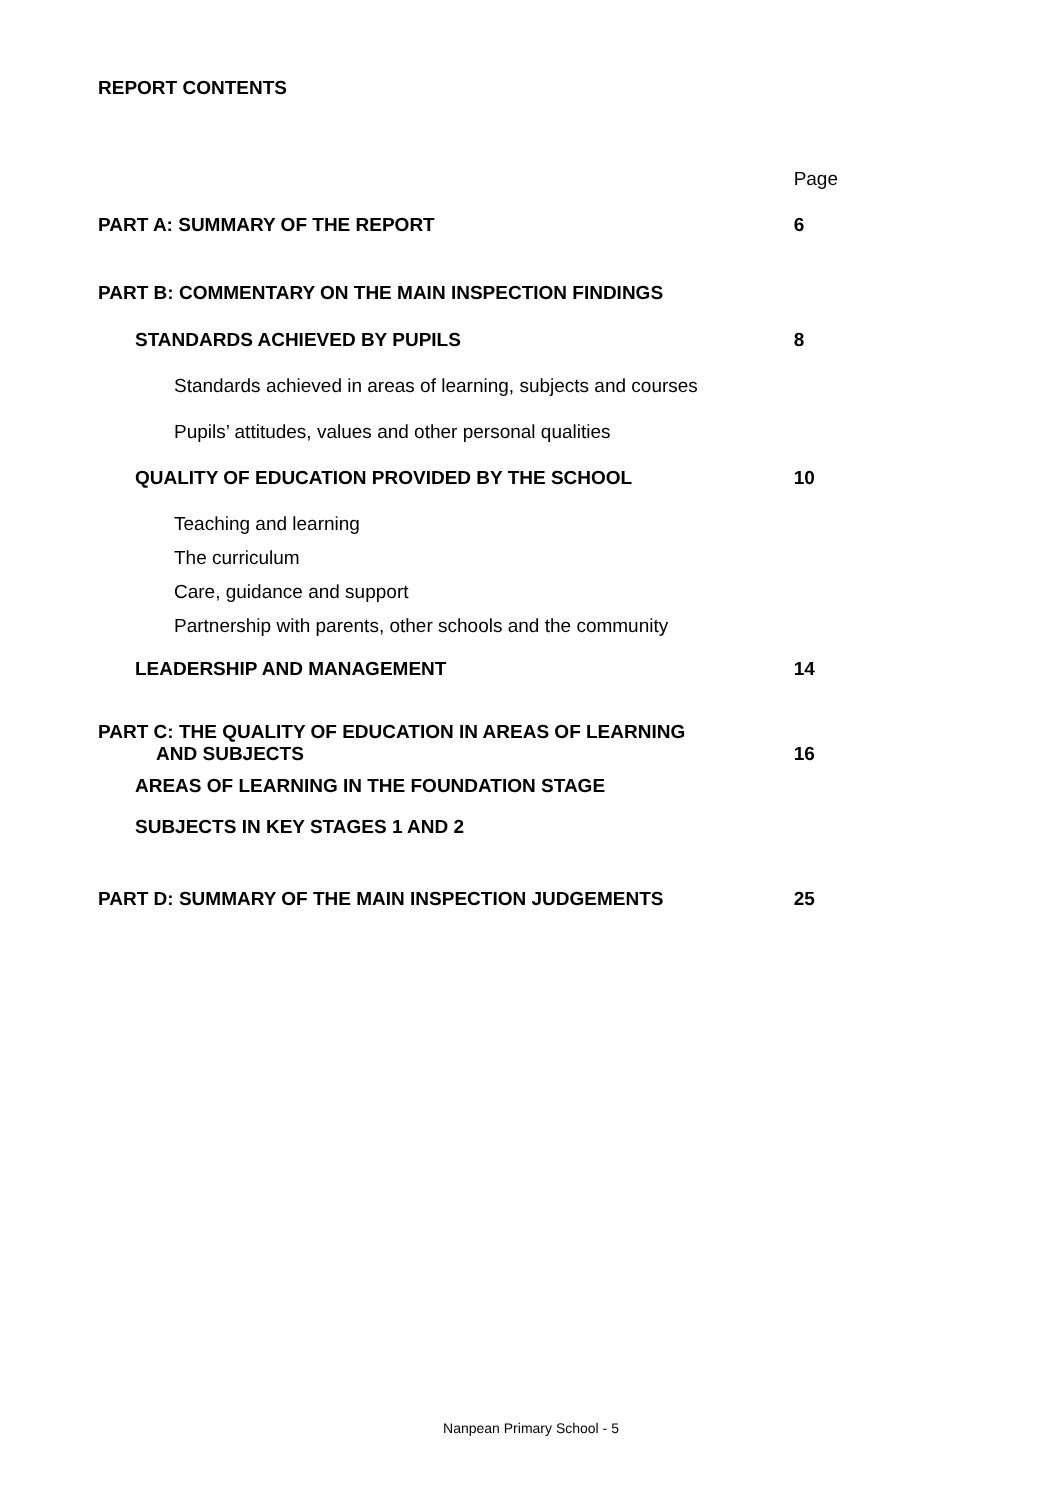REPORT CONTENTS
| | Page |
| PART A: SUMMARY OF THE REPORT | 6 |
| PART B: COMMENTARY ON THE MAIN INSPECTION FINDINGS | |
| STANDARDS ACHIEVED BY PUPILS | 8 |
| Standards achieved in areas of learning, subjects and courses | |
| Pupils’ attitudes, values and other personal qualities | |
| QUALITY OF EDUCATION PROVIDED BY THE SCHOOL | 10 |
| Teaching and learning | |
| The curriculum | |
| Care, guidance and support | |
| Partnership with parents, other schools and the community | |
| LEADERSHIP AND MANAGEMENT | 14 |
| PART C: THE QUALITY OF EDUCATION IN AREAS OF LEARNING AND SUBJECTS | 16 |
| AREAS OF LEARNING IN THE FOUNDATION STAGE | |
| SUBJECTS IN KEY STAGES 1 AND 2 | |
| PART D: SUMMARY OF THE MAIN INSPECTION JUDGEMENTS | 25 |
Nanpean Primary School - 5